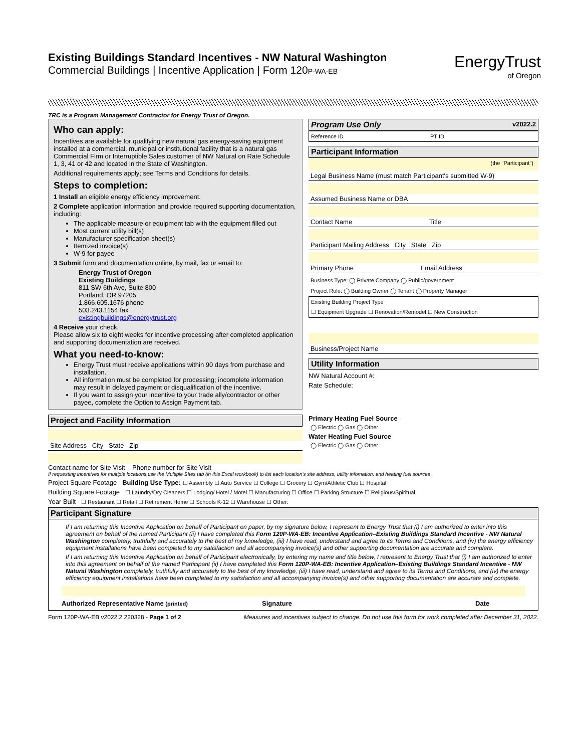Existing Buildings Standard Incentives - NW Natural Washington
Commercial Buildings | Incentive Application | Form 120P-WA-EB
EnergyTrust
of Oregon
TRC is a Program Management Contractor for Energy Trust of Oregon.
Who can apply:
Incentives are available for qualifying new natural gas energy-saving equipment installed at a commercial, municipal or institutional facility that is a natural gas Commercial Firm or Interruptible Sales customer of NW Natural on Rate Schedule 1, 3, 41 or 42 and located in the State of Washington.
Additional requirements apply; see Terms and Conditions for details.
Steps to completion:
1 Install an eligible energy efficiency improvement.
2 Complete application information and provide required supporting documentation, including:
The applicable measure or equipment tab with the equipment filled out
Most current utility bill(s)
Manufacturer specification sheet(s)
Itemized invoice(s)
W-9 for payee
3 Submit form and documentation online, by mail, fax or email to:
Energy Trust of Oregon
Existing Buildings
811 SW 6th Ave, Suite 800
Portland, OR 97205
1.866.605.1676 phone
503.243.1154 fax
existingbuildings@energytrust.org
4 Receive your check.
Please allow six to eight weeks for incentive processing after completed application and supporting documentation are received.
What you need-to-know:
Energy Trust must receive applications within 90 days from purchase and installation.
All information must be completed for processing; incomplete information may result in delayed payment or disqualification of the incentive.
If you want to assign your incentive to your trade ally/contractor or other payee, complete the Option to Assign Payment tab.
Program Use Only v2022.2
Reference ID PT ID
Participant Information
(the "Participant")
Legal Business Name (must match Participant's submitted W-9)
Assumed Business Name or DBA
Contact Name Title
Participant Mailing Address City State Zip
Primary Phone Email Address
Business Type: ◯ Private Company ◯ Public/government
Project Role: ◯ Building Owner ◯ Tenant ◯ Property Manager
Existing Building Project Type
☐ Equipment Upgrade ☐ Renovation/Remodel ☐ New Construction
Business/Project Name
Utility Information
NW Natural Account #:
Rate Schedule:
Project and Facility Information
Site Address City State Zip
Contact name for Site Visit Phone number for Site Visit
Primary Heating Fuel Source
◯ Electric ◯ Gas ◯ Other
Water Heating Fuel Source
◯ Electric ◯ Gas ◯ Other
If requesting incentives for multiple locations,use the Multiple SItes tab (in this Excel workbook) to list each location's site address, utility infomation, and heating fuel sources
Project Square Footage Building Use Type: ☐ Assembly ☐ Auto Service ☐ College ☐ Grocery ☐ Gym/Athletic Club ☐ Hospital
Building Square Footage ☐ Laundry/Dry Cleaners ☐ Lodging/ Hotel / Motel ☐ Manufacturing ☐ Office ☐ Parking Structure ☐ Religious/Spiritual
Year Built ☐ Restaurant ☐ Retail ☐ Retirement Home ☐ Schools K-12 ☐ Warehouse ☐ Other:
Participant Signature
If I am returning this Incentive Application on behalf of Participant on paper, by my signature below, I represent to Energy Trust that (i) I am authorized to enter into this agreement on behalf of the named Participant (ii) I have completed this Form 120P-WA-EB: Incentive Application–Existing Buildings Standard Incentive - NW Natural Washington completely, truthfully and accurately to the best of my knowledge, (iii) I have read, understand and agree to its Terms and Conditions, and (iv) the energy efficiency equipment installations have been completed to my satisfaction and all accompanying invoice(s) and other supporting documentation are accurate and complete.
If I am returning this Incentive Application on behalf of Participant electronically, by entering my name and title below, I represent to Energy Trust that (i) I am authorized to enter into this agreement on behalf of the named Participant (ii) I have completed this Form 120P-WA-EB: Incentive Application–Existing Buildings Standard Incentive - NW Natural Washington completely, truthfully and accurately to the best of my knowledge, (iii) I have read, understand and agree to its Terms and Conditions, and (iv) the energy efficiency equipment installations have been completed to my satisfaction and all accompanying invoice(s) and other supporting documentation are accurate and complete.
Authorized Representative Name (printed) Signature Date
Form 120P-WA-EB v2022.2 220328 - Page 1 of 2 Measures and incentives subject to change. Do not use this form for work completed after December 31, 2022.